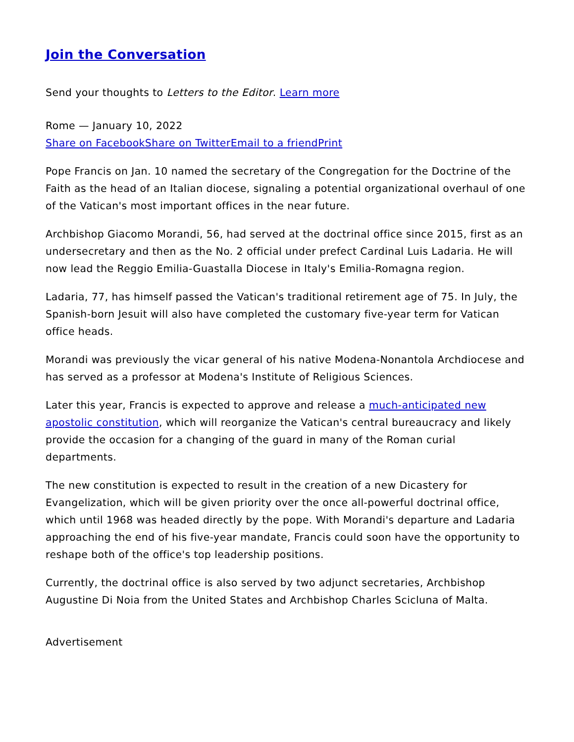Join the Conversation
Send your thoughts to Letters to the Editor. Learn more
Rome — January 10, 2022
Share on Facebook Share on Twitter Email to a friend Print
Pope Francis on Jan. 10 named the secretary of the Congregation for the Doctrine of the Faith as the head of an Italian diocese, signaling a potential organizational overhaul of one of the Vatican's most important offices in the near future.
Archbishop Giacomo Morandi, 56, had served at the doctrinal office since 2015, first as an undersecretary and then as the No. 2 official under prefect Cardinal Luis Ladaria. He will now lead the Reggio Emilia-Guastalla Diocese in Italy's Emilia-Romagna region.
Ladaria, 77, has himself passed the Vatican's traditional retirement age of 75. In July, the Spanish-born Jesuit will also have completed the customary five-year term for Vatican office heads.
Morandi was previously the vicar general of his native Modena-Nonantola Archdiocese and has served as a professor at Modena's Institute of Religious Sciences.
Later this year, Francis is expected to approve and release a much-anticipated new apostolic constitution, which will reorganize the Vatican's central bureaucracy and likely provide the occasion for a changing of the guard in many of the Roman curial departments.
The new constitution is expected to result in the creation of a new Dicastery for Evangelization, which will be given priority over the once all-powerful doctrinal office, which until 1968 was headed directly by the pope. With Morandi's departure and Ladaria approaching the end of his five-year mandate, Francis could soon have the opportunity to reshape both of the office's top leadership positions.
Currently, the doctrinal office is also served by two adjunct secretaries, Archbishop Augustine Di Noia from the United States and Archbishop Charles Scicluna of Malta.
Advertisement